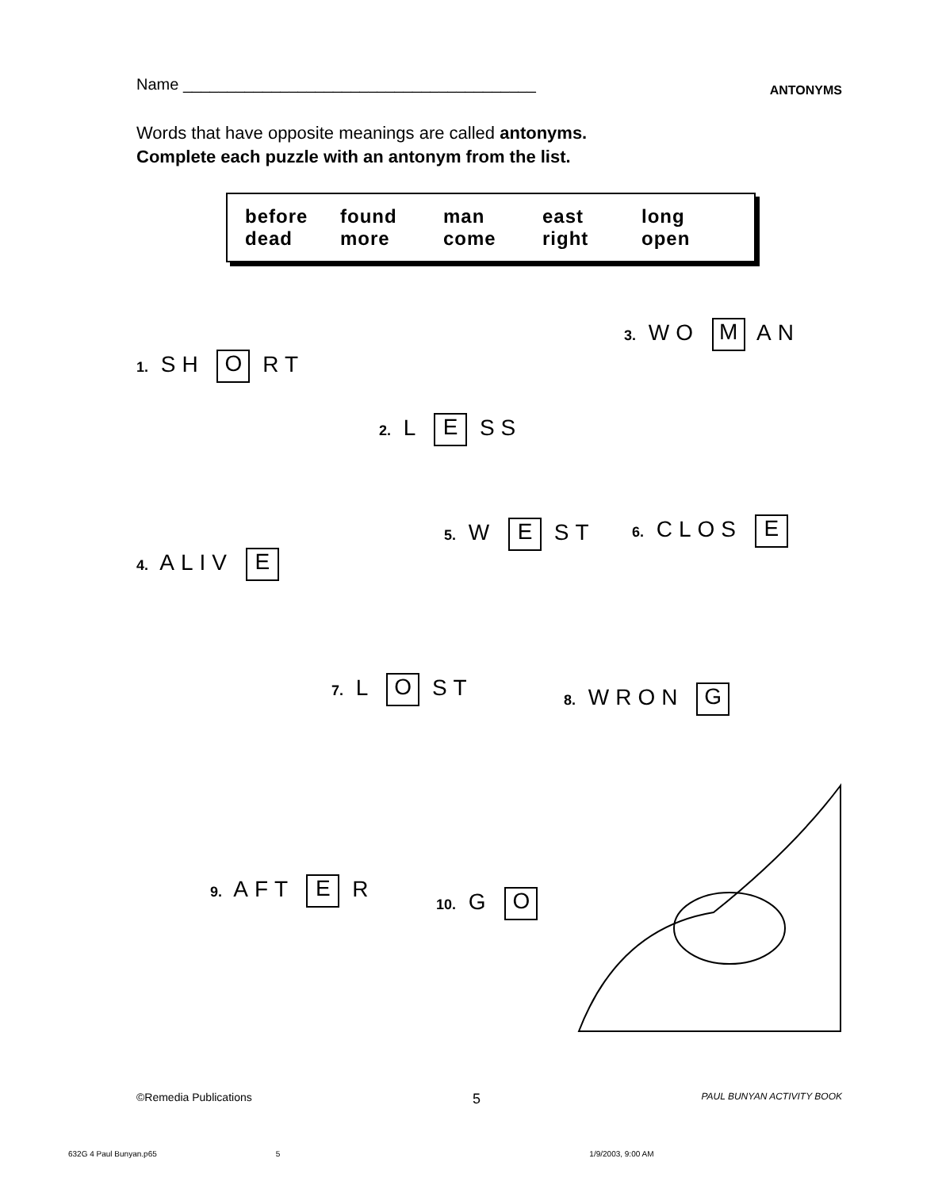Name ________________________________________ ANTONYMS
Words that have opposite meanings are called antonyms.
Complete each puzzle with an antonym from the list.
before found man east long dead more come right open
1. SH O RT
2. L E SS
3. WO M AN
4. ALIV E
5. W E ST 6. CLOS E
7. L O ST 8. WRON G
9. AFT E R 10. G O
©Remedia Publications 5 PAUL BUNYAN ACTIVITY BOOK
632G 4 Paul Bunyan.p65 5 1/9/2003, 9:00 AM